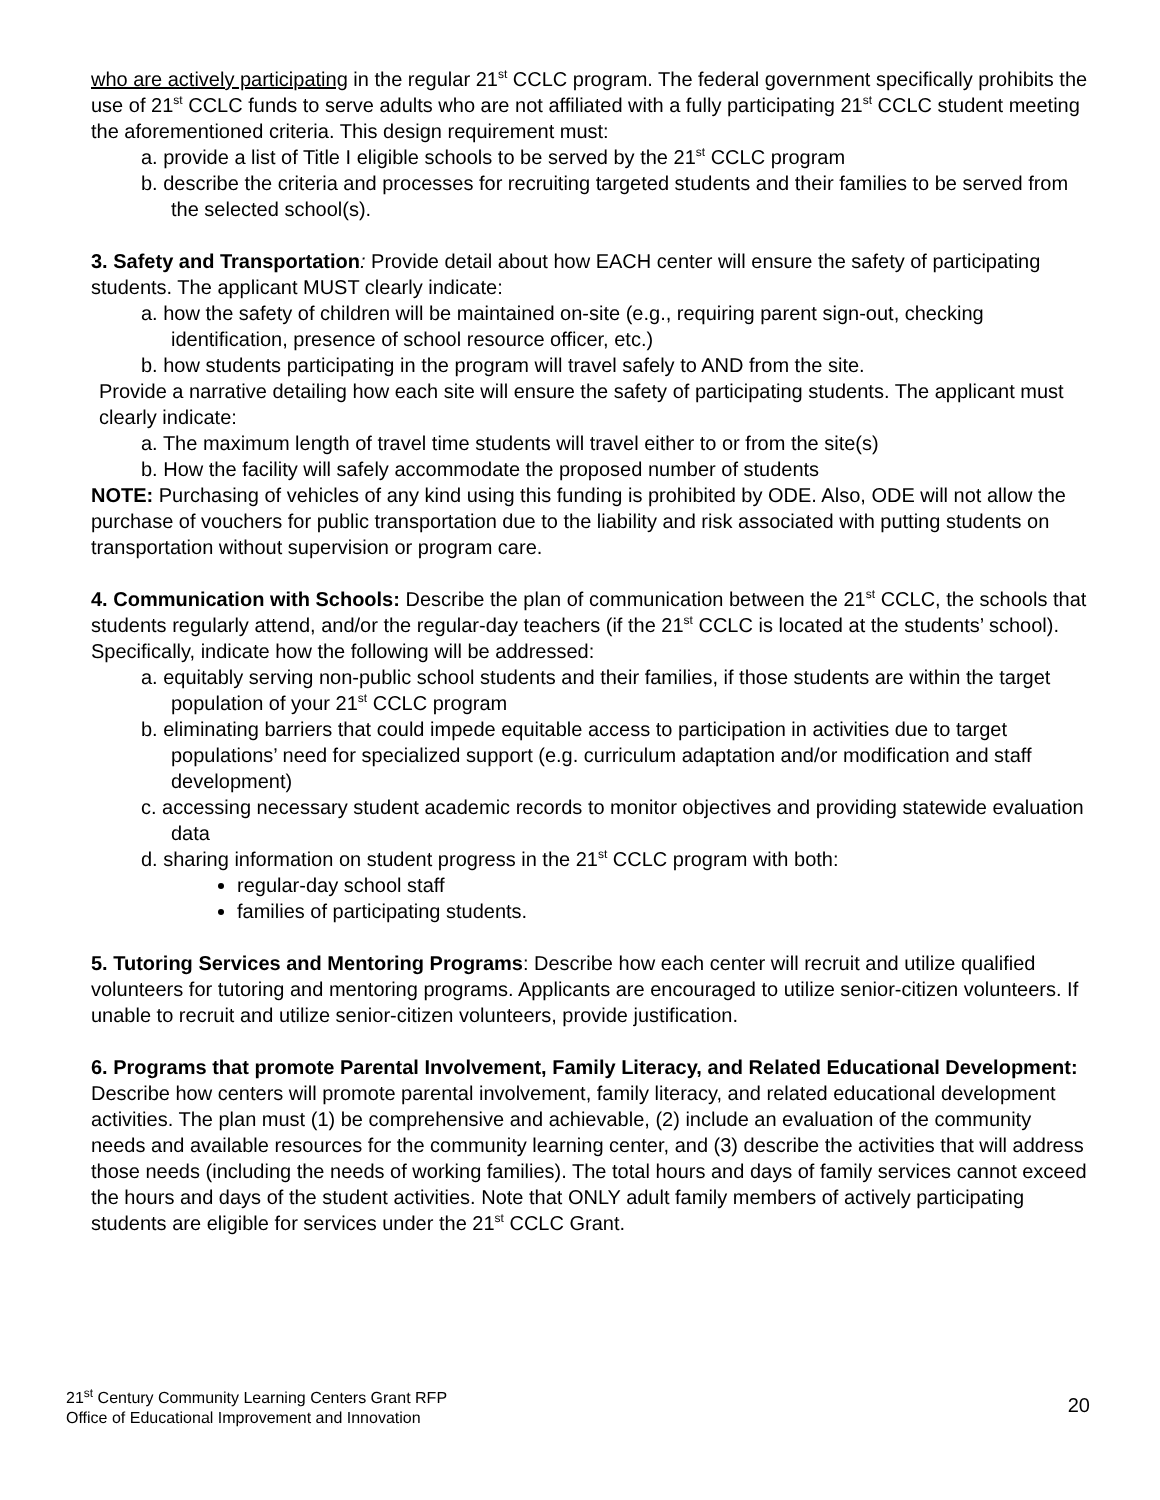who are actively participating in the regular 21<sup>st</sup> CCLC program. The federal government specifically prohibits the use of 21<sup>st</sup> CCLC funds to serve adults who are not affiliated with a fully participating 21<sup>st</sup> CCLC student meeting the aforementioned criteria. This design requirement must:
a. provide a list of Title I eligible schools to be served by the 21<sup>st</sup> CCLC program
b. describe the criteria and processes for recruiting targeted students and their families to be served from the selected school(s).
3. Safety and Transportation: Provide detail about how EACH center will ensure the safety of participating students. The applicant MUST clearly indicate:
a. how the safety of children will be maintained on-site (e.g., requiring parent sign-out, checking identification, presence of school resource officer, etc.)
b. how students participating in the program will travel safely to AND from the site.
Provide a narrative detailing how each site will ensure the safety of participating students. The applicant must clearly indicate:
a. The maximum length of travel time students will travel either to or from the site(s)
b. How the facility will safely accommodate the proposed number of students
NOTE: Purchasing of vehicles of any kind using this funding is prohibited by ODE. Also, ODE will not allow the purchase of vouchers for public transportation due to the liability and risk associated with putting students on transportation without supervision or program care.
4. Communication with Schools: Describe the plan of communication between the 21<sup>st</sup> CCLC, the schools that students regularly attend, and/or the regular-day teachers (if the 21<sup>st</sup> CCLC is located at the students’ school). Specifically, indicate how the following will be addressed:
a. equitably serving non-public school students and their families, if those students are within the target population of your 21<sup>st</sup> CCLC program
b. eliminating barriers that could impede equitable access to participation in activities due to target populations’ need for specialized support (e.g. curriculum adaptation and/or modification and staff development)
c. accessing necessary student academic records to monitor objectives and providing statewide evaluation data
d. sharing information on student progress in the 21<sup>st</sup> CCLC program with both:
regular-day school staff
families of participating students.
5. Tutoring Services and Mentoring Programs: Describe how each center will recruit and utilize qualified volunteers for tutoring and mentoring programs. Applicants are encouraged to utilize senior-citizen volunteers. If unable to recruit and utilize senior-citizen volunteers, provide justification.
6. Programs that promote Parental Involvement, Family Literacy, and Related Educational Development: Describe how centers will promote parental involvement, family literacy, and related educational development activities. The plan must (1) be comprehensive and achievable, (2) include an evaluation of the community needs and available resources for the community learning center, and (3) describe the activities that will address those needs (including the needs of working families). The total hours and days of family services cannot exceed the hours and days of the student activities. Note that ONLY adult family members of actively participating students are eligible for services under the 21<sup>st</sup> CCLC Grant.
21<sup>st</sup> Century Community Learning Centers Grant RFP
Office of Educational Improvement and Innovation
20